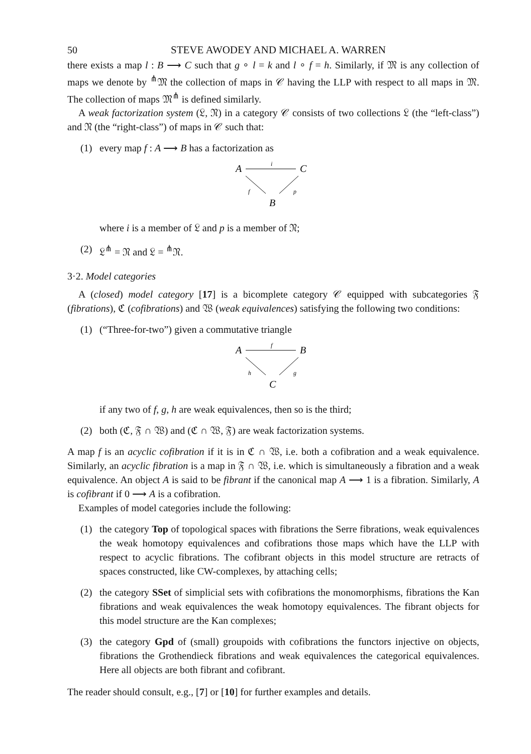50 STEVE AWODEY AND MICHAEL A. WARREN
there exists a map l : B ⟶ C such that g ∘ l = k and l ∘ f = h. Similarly, if 𝔐 is any collection of maps we denote by <sup>⋔</sup>𝔐 the collection of maps in 𝒞 having the LLP with respect to all maps in 𝔐. The collection of maps 𝔐<sup>⋔</sup> is defined similarly.
A weak factorization system (𝔏, 𝔑) in a category 𝒞 consists of two collections 𝔏 (the “left-class”) and 𝔑 (the “right-class”) of maps in 𝒞 such that:
(1) every map f : A ⟶ B has a factorization as
A
i
C
f
p
B
where i is a member of 𝔏 and p is a member of 𝔑;
(2) 𝔏<sup>⋔</sup> = 𝔑 and 𝔏 = <sup>⋔</sup>𝔑.
3·2. Model categories
A (closed) model category [17] is a bicomplete category 𝒞 equipped with subcategories 𝔉 (fibrations), ℭ (cofibrations) and 𝔚 (weak equivalences) satisfying the following two conditions:
(1) (“Three-for-two”) given a commutative triangle
A
f
B
h
g
C
if any two of f, g, h are weak equivalences, then so is the third;
(2) both (ℭ, 𝔉 ∩ 𝔚) and (ℭ ∩ 𝔚, 𝔉) are weak factorization systems.
A map f is an acyclic cofibration if it is in ℭ ∩ 𝔚, i.e. both a cofibration and a weak equivalence. Similarly, an acyclic fibration is a map in 𝔉 ∩ 𝔚, i.e. which is simultaneously a fibration and a weak equivalence. An object A is said to be fibrant if the canonical map A ⟶ 1 is a fibration. Similarly, A is cofibrant if 0 ⟶ A is a cofibration.
Examples of model categories include the following:
(1) the category Top of topological spaces with fibrations the Serre fibrations, weak equivalences the weak homotopy equivalences and cofibrations those maps which have the LLP with respect to acyclic fibrations. The cofibrant objects in this model structure are retracts of spaces constructed, like CW-complexes, by attaching cells;
(2) the category SSet of simplicial sets with cofibrations the monomorphisms, fibrations the Kan fibrations and weak equivalences the weak homotopy equivalences. The fibrant objects for this model structure are the Kan complexes;
(3) the category Gpd of (small) groupoids with cofibrations the functors injective on objects, fibrations the Grothendieck fibrations and weak equivalences the categorical equivalences. Here all objects are both fibrant and cofibrant.
The reader should consult, e.g., [7] or [10] for further examples and details.